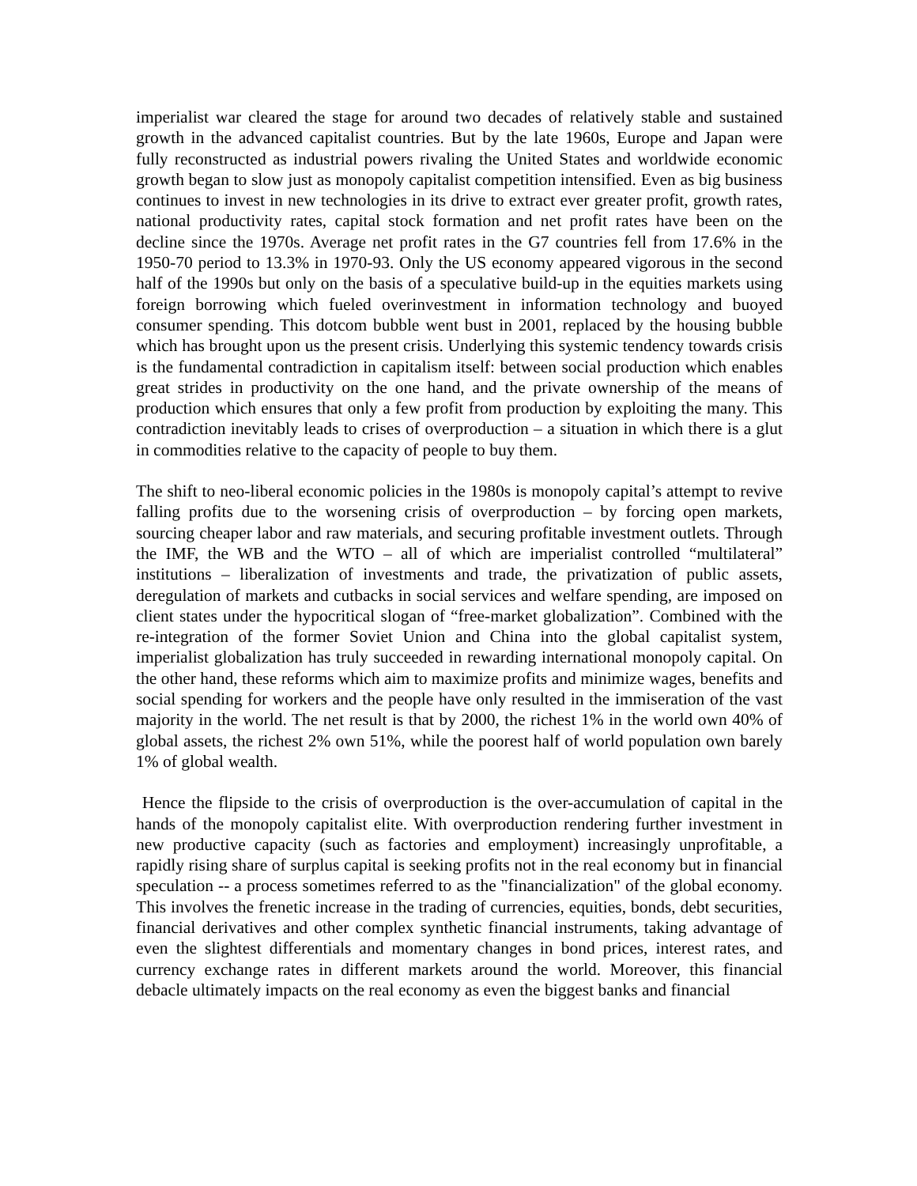imperialist war cleared the stage for around two decades of relatively stable and sustained growth in the advanced capitalist countries. But by the late 1960s, Europe and Japan were fully reconstructed as industrial powers rivaling the United States and worldwide economic growth began to slow just as monopoly capitalist competition intensified. Even as big business continues to invest in new technologies in its drive to extract ever greater profit, growth rates, national productivity rates, capital stock formation and net profit rates have been on the decline since the 1970s. Average net profit rates in the G7 countries fell from 17.6% in the 1950-70 period to 13.3% in 1970-93. Only the US economy appeared vigorous in the second half of the 1990s but only on the basis of a speculative build-up in the equities markets using foreign borrowing which fueled overinvestment in information technology and buoyed consumer spending. This dotcom bubble went bust in 2001, replaced by the housing bubble which has brought upon us the present crisis. Underlying this systemic tendency towards crisis is the fundamental contradiction in capitalism itself: between social production which enables great strides in productivity on the one hand, and the private ownership of the means of production which ensures that only a few profit from production by exploiting the many. This contradiction inevitably leads to crises of overproduction – a situation in which there is a glut in commodities relative to the capacity of people to buy them.
The shift to neo-liberal economic policies in the 1980s is monopoly capital’s attempt to revive falling profits due to the worsening crisis of overproduction – by forcing open markets, sourcing cheaper labor and raw materials, and securing profitable investment outlets. Through the IMF, the WB and the WTO – all of which are imperialist controlled “multilateral” institutions – liberalization of investments and trade, the privatization of public assets, deregulation of markets and cutbacks in social services and welfare spending, are imposed on client states under the hypocritical slogan of “free-market globalization”. Combined with the re-integration of the former Soviet Union and China into the global capitalist system, imperialist globalization has truly succeeded in rewarding international monopoly capital. On the other hand, these reforms which aim to maximize profits and minimize wages, benefits and social spending for workers and the people have only resulted in the immiseration of the vast majority in the world. The net result is that by 2000, the richest 1% in the world own 40% of global assets, the richest 2% own 51%, while the poorest half of world population own barely 1% of global wealth.
Hence the flipside to the crisis of overproduction is the over-accumulation of capital in the hands of the monopoly capitalist elite. With overproduction rendering further investment in new productive capacity (such as factories and employment) increasingly unprofitable, a rapidly rising share of surplus capital is seeking profits not in the real economy but in financial speculation -- a process sometimes referred to as the "financialization" of the global economy. This involves the frenetic increase in the trading of currencies, equities, bonds, debt securities, financial derivatives and other complex synthetic financial instruments, taking advantage of even the slightest differentials and momentary changes in bond prices, interest rates, and currency exchange rates in different markets around the world. Moreover, this financial debacle ultimately impacts on the real economy as even the biggest banks and financial